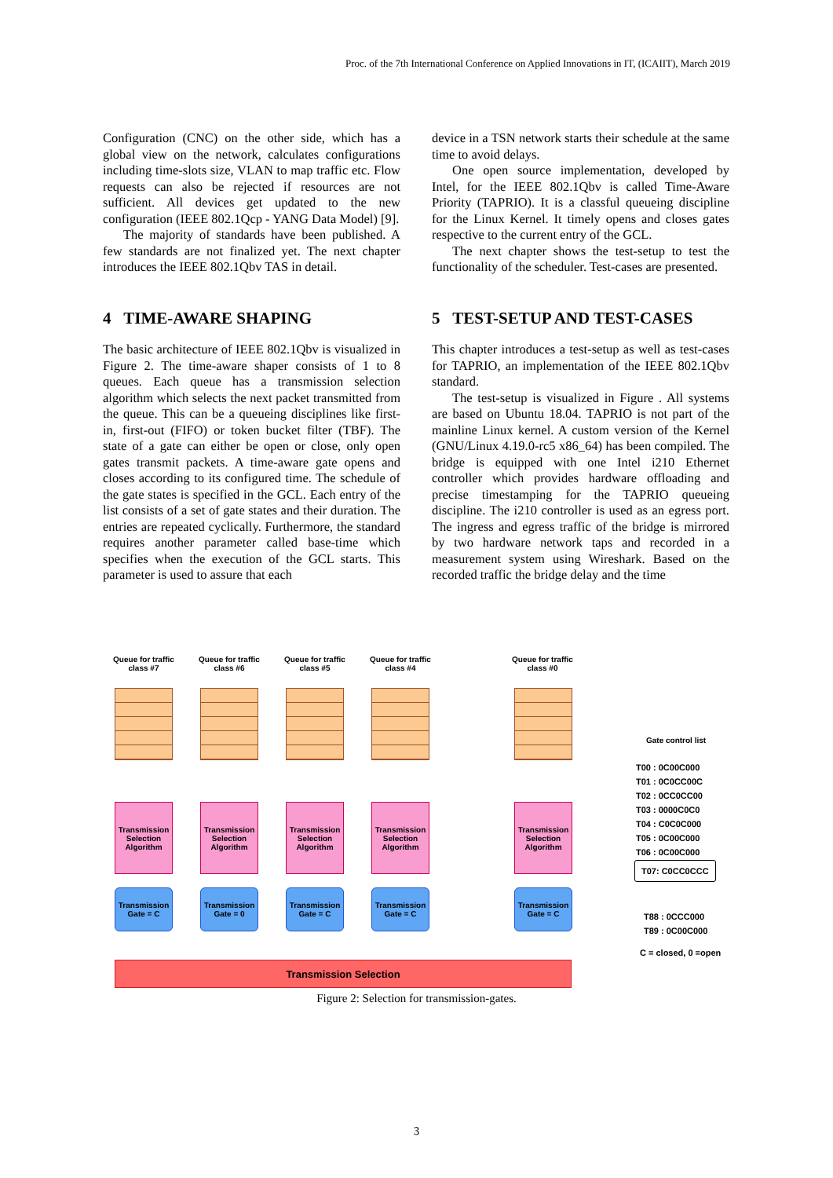Proc. of the 7th International Conference on Applied Innovations in IT, (ICAIIT), March 2019
Configuration (CNC) on the other side, which has a global view on the network, calculates configurations including time-slots size, VLAN to map traffic etc. Flow requests can also be rejected if resources are not sufficient. All devices get updated to the new configuration (IEEE 802.1Qcp - YANG Data Model) [9].
The majority of standards have been published. A few standards are not finalized yet. The next chapter introduces the IEEE 802.1Qbv TAS in detail.
4 TIME-AWARE SHAPING
The basic architecture of IEEE 802.1Qbv is visualized in Figure 2. The time-aware shaper consists of 1 to 8 queues. Each queue has a transmission selection algorithm which selects the next packet transmitted from the queue. This can be a queueing disciplines like first-in, first-out (FIFO) or token bucket filter (TBF). The state of a gate can either be open or close, only open gates transmit packets. A time-aware gate opens and closes according to its configured time. The schedule of the gate states is specified in the GCL. Each entry of the list consists of a set of gate states and their duration. The entries are repeated cyclically. Furthermore, the standard requires another parameter called base-time which specifies when the execution of the GCL starts. This parameter is used to assure that each
device in a TSN network starts their schedule at the same time to avoid delays.
One open source implementation, developed by Intel, for the IEEE 802.1Qbv is called Time-Aware Priority (TAPRIO). It is a classful queueing discipline for the Linux Kernel. It timely opens and closes gates respective to the current entry of the GCL.
The next chapter shows the test-setup to test the functionality of the scheduler. Test-cases are presented.
5 TEST-SETUP AND TEST-CASES
This chapter introduces a test-setup as well as test-cases for TAPRIO, an implementation of the IEEE 802.1Qbv standard.
The test-setup is visualized in Figure . All systems are based on Ubuntu 18.04. TAPRIO is not part of the mainline Linux kernel. A custom version of the Kernel (GNU/Linux 4.19.0-rc5 x86_64) has been compiled. The bridge is equipped with one Intel i210 Ethernet controller which provides hardware offloading and precise timestamping for the TAPRIO queueing discipline. The i210 controller is used as an egress port. The ingress and egress traffic of the bridge is mirrored by two hardware network taps and recorded in a measurement system using Wireshark. Based on the recorded traffic the bridge delay and the time
Queue for traffic class #7
Queue for traffic class #6
Queue for traffic class #5
Queue for traffic class #4
Queue for traffic class #0
Transmission Selection Algorithm
Transmission Selection Algorithm
Transmission Selection Algorithm
Transmission Selection Algorithm
Transmission Selection Algorithm
Transmission Gate = C
Transmission Gate = 0
Transmission Gate = C
Transmission Gate = C
Transmission Gate = C
Transmission Selection
Gate control list
T00 : 0C00C000
T01 : 0C0CC00C
T02 : 0CC0CC00
T03 : 0000C0C0
T04 : C0C0C000
T05 : 0C00C000
T06 : 0C00C000
T07: C0CC0CCC
T88 : 0CCC000
T89 : 0C00C000
C = closed, 0 =open
Figure 2: Selection for transmission-gates.
3